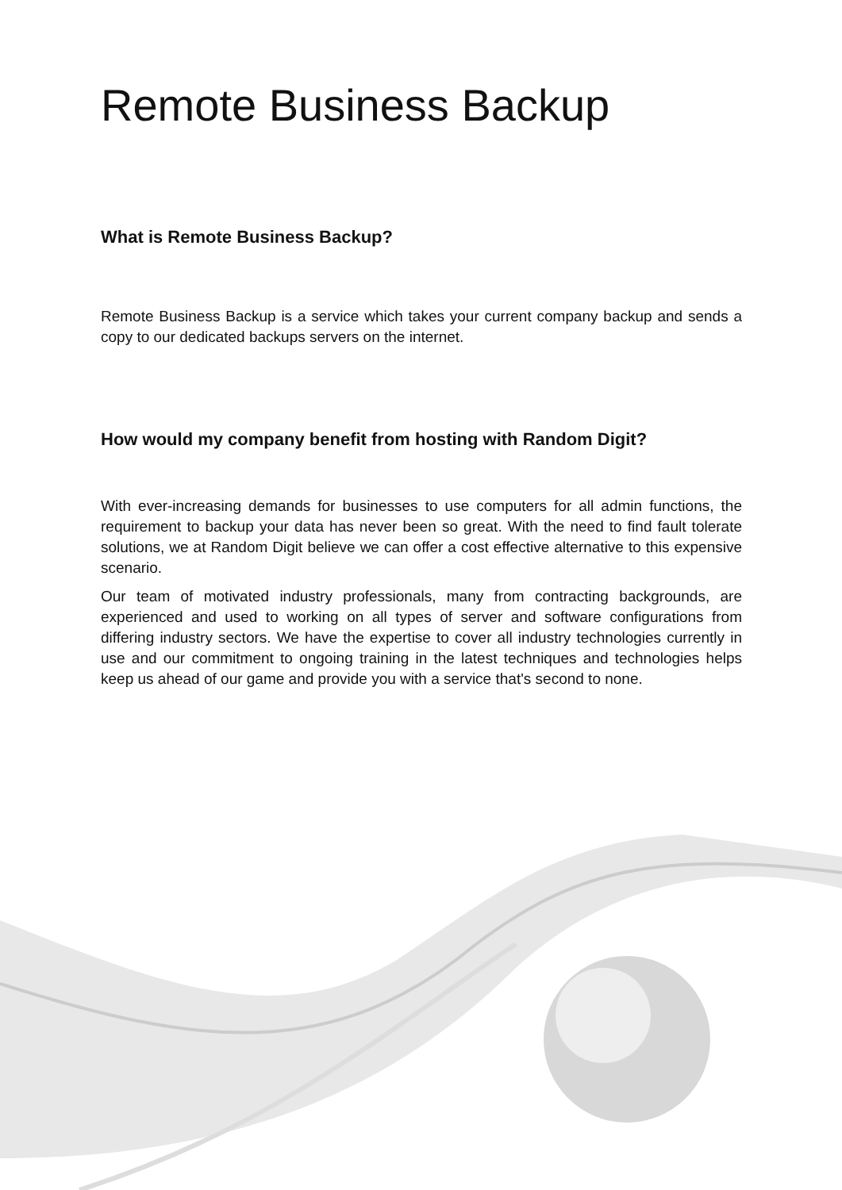Remote Business Backup
What is Remote Business Backup?
Remote Business Backup is a service which takes your current company backup and sends a copy to our dedicated backups servers on the internet.
How would my company benefit from hosting with Random Digit?
With ever-increasing demands for businesses to use computers for all admin functions, the requirement to backup your data has never been so great. With the need to find fault tolerate solutions, we at Random Digit believe we can offer a cost effective alternative to this expensive scenario.
Our team of motivated industry professionals, many from contracting backgrounds, are experienced and used to working on all types of server and software configurations from differing industry sectors. We have the expertise to cover all industry technologies currently in use and our commitment to ongoing training in the latest techniques and technologies helps keep us ahead of our game and provide you with a service that's second to none.